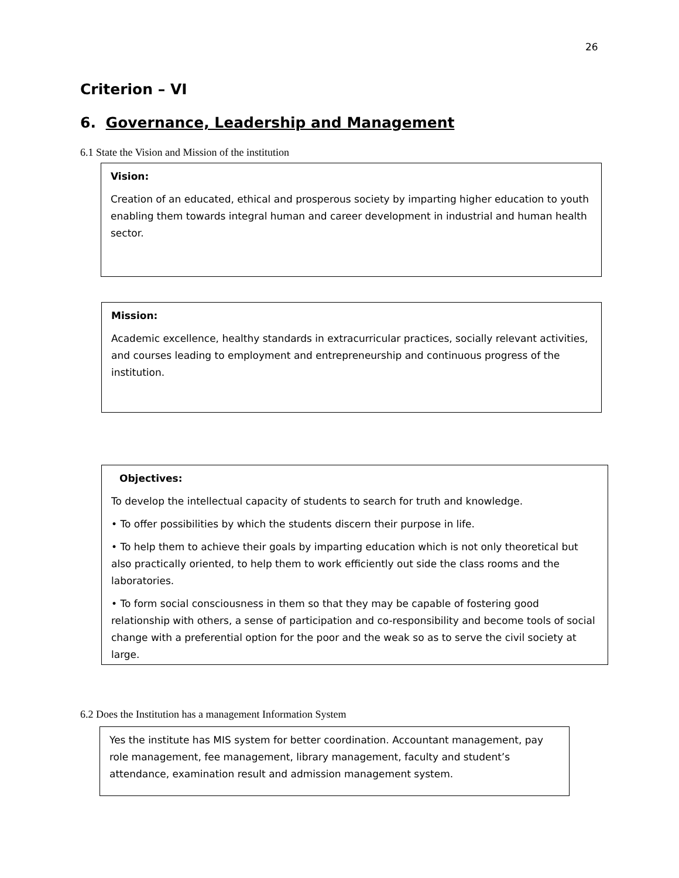26
Criterion – VI
6. Governance, Leadership and Management
6.1 State the Vision and Mission of the institution
Vision:
Creation of an educated, ethical and prosperous society by imparting higher education to youth enabling them towards integral human and career development in industrial and human health sector.
Mission:
Academic excellence, healthy standards in extracurricular practices, socially relevant activities, and courses leading to employment and entrepreneurship and continuous progress of the institution.
Objectives:
To develop the intellectual capacity of students to search for truth and knowledge.
• To offer possibilities by which the students discern their purpose in life.
• To help them to achieve their goals by imparting education which is not only theoretical but also practically oriented, to help them to work efficiently out side the class rooms and the laboratories.
• To form social consciousness in them so that they may be capable of fostering good relationship with others, a sense of participation and co-responsibility and become tools of social change with a preferential option for the poor and the weak so as to serve the civil society at large.
6.2 Does the Institution has a management Information System
Yes the institute has MIS system for better coordination. Accountant management, pay role management, fee management, library management, faculty and student’s attendance, examination result and admission management system.